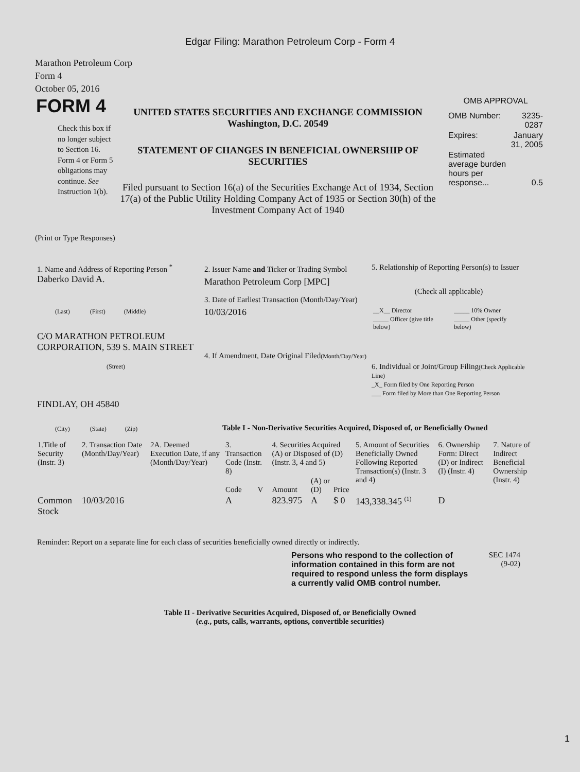Edgar Filing: Marathon Petroleum Corp - Form 4
Marathon Petroleum Corp
Form 4
October 05, 2016
FORM 4
Check this box if no longer subject to Section 16. Form 4 or Form 5 obligations may continue. See Instruction 1(b).
UNITED STATES SECURITIES AND EXCHANGE COMMISSION
Washington, D.C. 20549
STATEMENT OF CHANGES IN BENEFICIAL OWNERSHIP OF SECURITIES
Filed pursuant to Section 16(a) of the Securities Exchange Act of 1934, Section 17(a) of the Public Utility Holding Company Act of 1935 or Section 30(h) of the Investment Company Act of 1940
OMB APPROVAL
| OMB Number: | 3235-0287 |
| Expires: | January 31, 2005 |
| Estimated average burden hours per response... | 0.5 |
(Print or Type Responses)
1. Name and Address of Reporting Person <sup>*</sup>
Daberko David A.
(Last) (First) (Middle)
C/O MARATHON PETROLEUM CORPORATION, 539 S. MAIN STREET
(Street)
FINDLAY, OH 45840
(City) (State) (Zip)
2. Issuer Name and Ticker or Trading Symbol
Marathon Petroleum Corp [MPC]
3. Date of Earliest Transaction (Month/Day/Year)
10/03/2016
4. If Amendment, Date Original Filed(Month/Day/Year)
5. Relationship of Reporting Person(s) to Issuer
(Check all applicable)
| __X__ Director | _____ 10% Owner |
| _____ Officer (give title below) | _____ Other (specify below) |
6. Individual or Joint/Group Filing(Check Applicable Line)
_X_ Form filed by One Reporting Person
___ Form filed by More than One Reporting Person
Table I - Non-Derivative Securities Acquired, Disposed of, or Beneficially Owned
| 1.Title of Security (Instr. 3) | 2. Transaction Date (Month/Day/Year) | 2A. Deemed Execution Date, if any (Month/Day/Year) | 3. Transaction Code (Instr. 8) | | 4. Securities Acquired (A) or Disposed of (D) (Instr. 3, 4 and 5) | | | 5. Amount of Securities Beneficially Owned Following Reported Transaction(s) (Instr. 3 and 4) | 6. Ownership Form: Direct (D) or Indirect (I) (Instr. 4) | 7. Nature of Indirect Beneficial Ownership (Instr. 4) |
| --- | --- | --- | --- | --- | --- | --- | --- | --- | --- | --- |
| | | | Code | V | Amount | (A) or (D) | Price | | | |
| Common Stock | 10/03/2016 | | A | | 823.975 | A | $ 0 | 143,338.345 <sup>(1)</sup> | D | |
Reminder: Report on a separate line for each class of securities beneficially owned directly or indirectly.
Persons who respond to the collection of information contained in this form are not required to respond unless the form displays a currently valid OMB control number.
SEC 1474
(9-02)
Table II - Derivative Securities Acquired, Disposed of, or Beneficially Owned
(e.g., puts, calls, warrants, options, convertible securities)
1